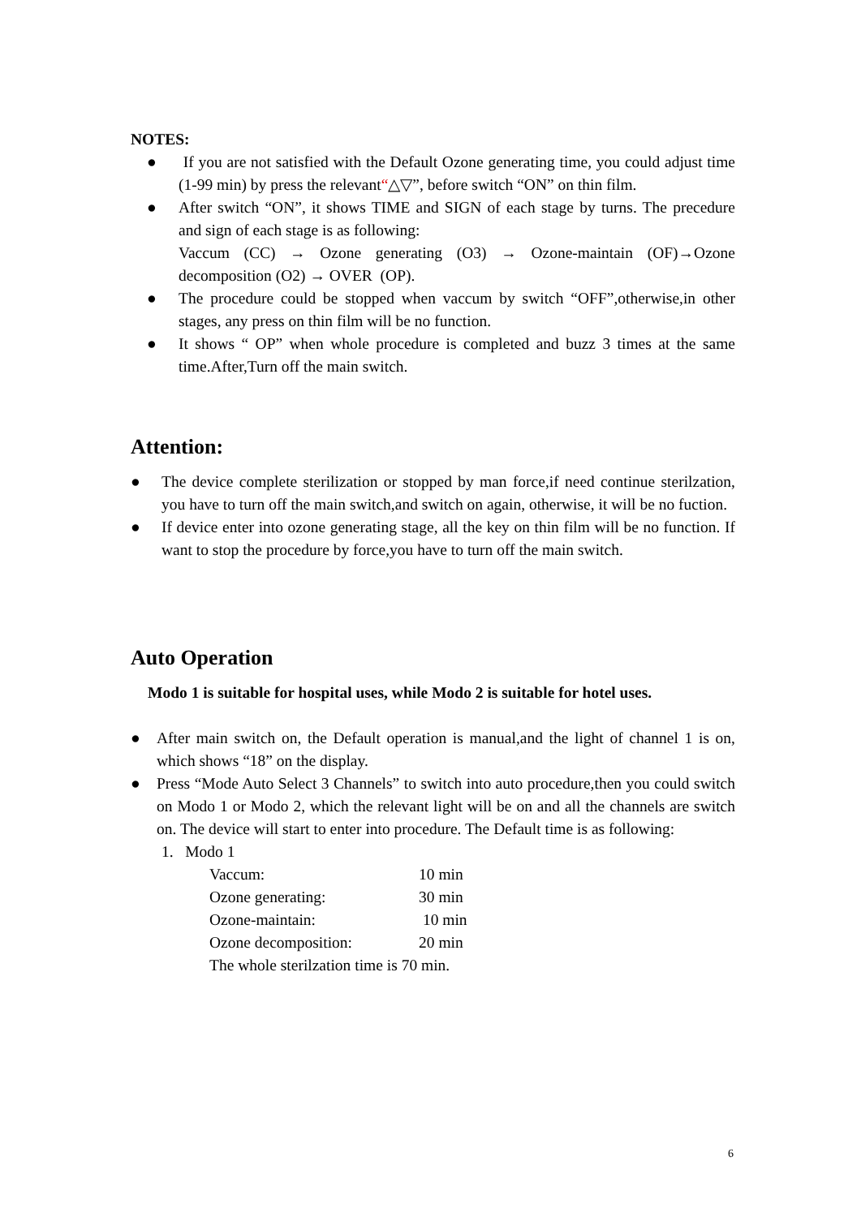NOTES:
● If you are not satisfied with the Default Ozone generating time, you could adjust time (1-99 min) by press the relevant“△▽”, before switch “ON” on thin film.
● After switch “ON”, it shows TIME and SIGN of each stage by turns. The precedure and sign of each stage is as following:
Vaccum (CC) → Ozone generating (O3) → Ozone-maintain (OF)→Ozone decomposition (O2) → OVER (OP).
● The procedure could be stopped when vaccum by switch “OFF”,otherwise,in other stages, any press on thin film will be no function.
● It shows “ OP” when whole procedure is completed and buzz 3 times at the same time.After,Turn off the main switch.
Attention:
● The device complete sterilization or stopped by man force,if need continue sterilzation, you have to turn off the main switch,and switch on again, otherwise, it will be no fuction.
● If device enter into ozone generating stage, all the key on thin film will be no function. If want to stop the procedure by force,you have to turn off the main switch.
Auto Operation
Modo 1 is suitable for hospital uses, while Modo 2 is suitable for hotel uses.
● After main switch on, the Default operation is manual,and the light of channel 1 is on, which shows “18” on the display.
● Press “Mode Auto Select 3 Channels” to switch into auto procedure,then you could switch on Modo 1 or Modo 2, which the relevant light will be on and all the channels are switch on. The device will start to enter into procedure. The Default time is as following:
1. Modo 1
| Vaccum: | 10 min |
| Ozone generating: | 30 min |
| Ozone-maintain: | 10 min |
| Ozone decomposition: | 20 min |
| The whole sterilzation time is 70 min. | |
6